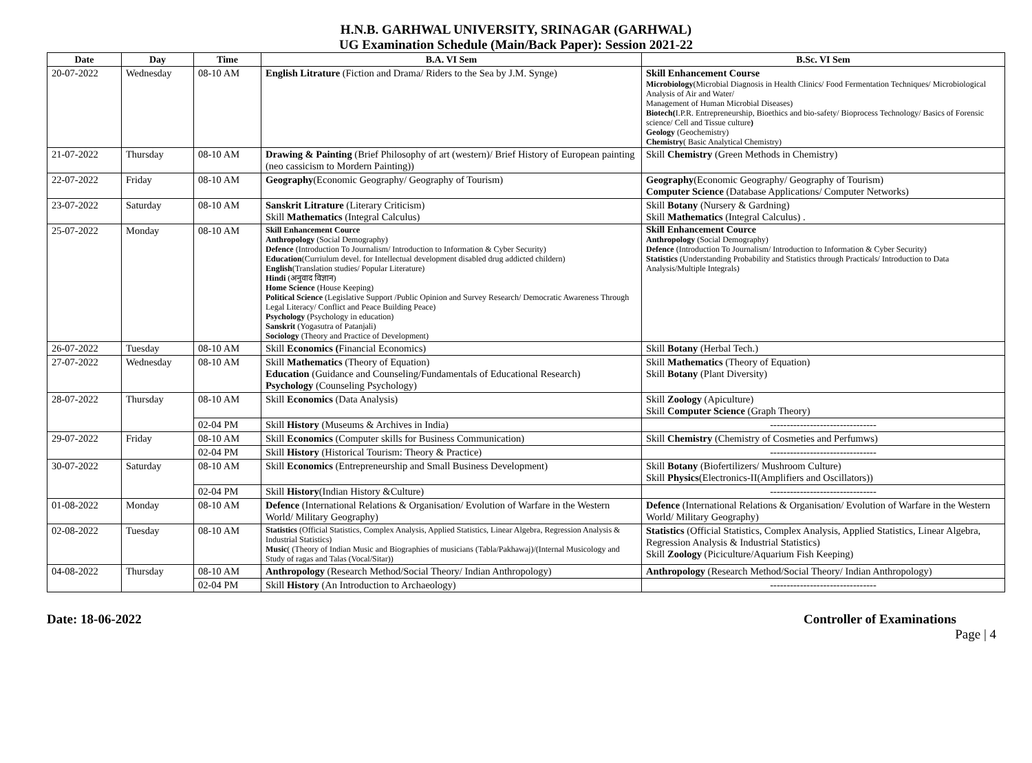H.N.B. GARHWAL UNIVERSITY, SRINAGAR (GARHWAL)
UG Examination Schedule (Main/Back Paper): Session 2021-22
| Date | Day | Time | B.A. VI Sem | B.Sc. VI Sem |
| --- | --- | --- | --- | --- |
| 20-07-2022 | Wednesday | 08-10 AM | English Litrature (Fiction and Drama/ Riders to the Sea by J.M. Synge) | Skill Enhancement Course Microbiology (Microbial Diagnosis in Health Clinics/ Food Fermentation Techniques/ Microbiological Analysis of Air and Water/ Management of Human Microbial Diseases) Biotech( I.P.R. Entrepreneurship, Bioethics and bio-safety/ Bioprocess Technology/ Basics of Forensic science/ Cell and Tissue culture ) Geology (Geochemistry) Chemistry ( Basic Analytical Chemistry) |
| 21-07-2022 | Thursday | 08-10 AM | Drawing & Painting (Brief Philosophy of art (western)/ Brief History of European painting (neo cassicism to Mordern Painting)) | Skill Chemistry (Green Methods in Chemistry) |
| 22-07-2022 | Friday | 08-10 AM | Geography (Economic Geography/ Geography of Tourism) | Geography (Economic Geography/ Geography of Tourism) Computer Science (Database Applications/ Computer Networks) |
| 23-07-2022 | Saturday | 08-10 AM | Sanskrit Litrature (Literary Criticism) Skill Mathematics (Integral Calculus) | Skill Botany (Nursery & Gardning) Skill Mathematics (Integral Calculus) . |
| 25-07-2022 | Monday | 08-10 AM | Skill Enhancement Cource Anthropology (Social Demography) Defence (Introduction To Journalism/ Introduction to Information & Cyber Security) Education (Curriulum devel. for Intellectual development disabled drug addicted childern) English (Translation studies/ Popular Literature) Hindi (अनुवाद विज्ञान) Home Science (House Keeping) Political Science (Legislative Support /Public Opinion and Survey Research/ Democratic Awareness Through Legal Literacy/ Conflict and Peace Building Peace) Psychology (Psychology in education) Sanskrit (Yogasutra of Patanjali) Sociology (Theory and Practice of Development) | Skill Enhancement Cource Anthropology (Social Demography) Defence (Introduction To Journalism/ Introduction to Information & Cyber Security) Statistics (Understanding Probability and Statistics through Practicals/ Introduction to Data Analysis/Multiple Integrals) |
| 26-07-2022 | Tuesday | 08-10 AM | Skill Economics ( Financial Economics) | Skill Botany (Herbal Tech.) |
| 27-07-2022 | Wednesday | 08-10 AM | Skill Mathematics (Theory of Equation) Education (Guidance and Counseling/Fundamentals of Educational Research) Psychology (Counseling Psychology) | Skill Mathematics (Theory of Equation) Skill Botany (Plant Diversity) |
| 28-07-2022 | Thursday | 08-10 AM | Skill Economics (Data Analysis) | Skill Zoology (Apiculture) Skill Computer Science (Graph Theory) |
| | | 02-04 PM | Skill History (Museums & Archives in India) | -------------------------------- |
| 29-07-2022 | Friday | 08-10 AM | Skill Economics (Computer skills for Business Communication) | Skill Chemistry (Chemistry of Cosmeties and Perfumws) |
| | | 02-04 PM | Skill History (Historical Tourism: Theory & Practice) | -------------------------------- |
| 30-07-2022 | Saturday | 08-10 AM | Skill Economics (Entrepreneurship and Small Business Development) | Skill Botany (Biofertilizers/ Mushroom Culture) Skill Physics (Electronics-II(Amplifiers and Oscillators)) |
| | | 02-04 PM | Skill History (Indian History &Culture) | -------------------------------- |
| 01-08-2022 | Monday | 08-10 AM | Defence (International Relations & Organisation/ Evolution of Warfare in the Western World/ Military Geography) | Defence (International Relations & Organisation/ Evolution of Warfare in the Western World/ Military Geography) |
| 02-08-2022 | Tuesday | 08-10 AM | Statistics (Official Statistics, Complex Analysis, Applied Statistics, Linear Algebra, Regression Analysis & Industrial Statistics) Music ( (Theory of Indian Music and Biographies of musicians (Tabla/Pakhawaj)/(Internal Musicology and Study of ragas and Talas (Vocal/Sitar)) | Statistics (Official Statistics, Complex Analysis, Applied Statistics, Linear Algebra, Regression Analysis & Industrial Statistics) Skill Zoology (Piciculture/Aquarium Fish Keeping) |
| 04-08-2022 | Thursday | 08-10 AM | Anthropology (Research Method/Social Theory/ Indian Anthropology) | Anthropology (Research Method/Social Theory/ Indian Anthropology) |
| | | 02-04 PM | Skill History (An Introduction to Archaeology) | -------------------------------- |
Date: 18-06-2022 Controller of Examinations
Page | 4